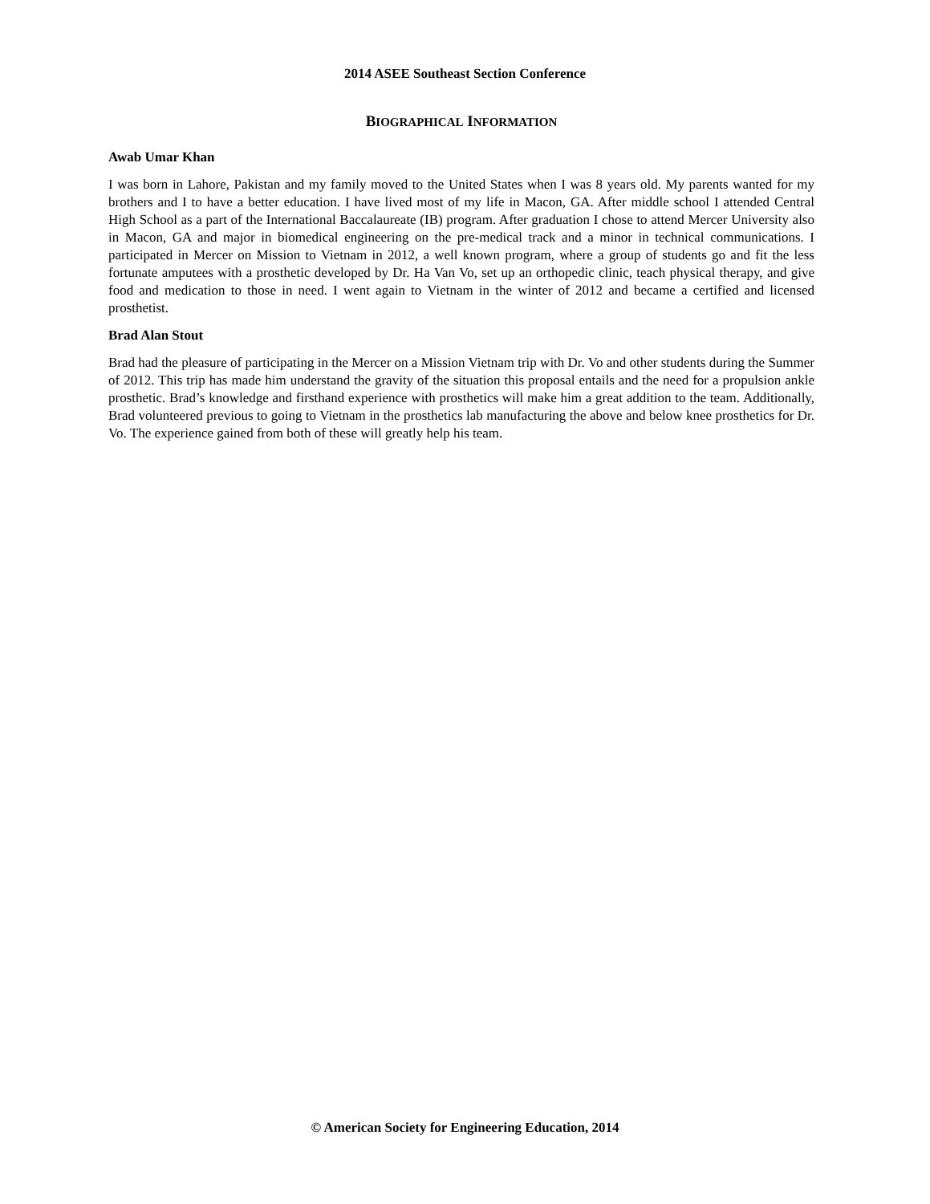2014 ASEE Southeast Section Conference
BIOGRAPHICAL INFORMATION
Awab Umar Khan
I was born in Lahore, Pakistan and my family moved to the United States when I was 8 years old. My parents wanted for my brothers and I to have a better education. I have lived most of my life in Macon, GA. After middle school I attended Central High School as a part of the International Baccalaureate (IB) program. After graduation I chose to attend Mercer University also in Macon, GA and major in biomedical engineering on the pre-medical track and a minor in technical communications. I participated in Mercer on Mission to Vietnam in 2012, a well known program, where a group of students go and fit the less fortunate amputees with a prosthetic developed by Dr. Ha Van Vo, set up an orthopedic clinic, teach physical therapy, and give food and medication to those in need. I went again to Vietnam in the winter of 2012 and became a certified and licensed prosthetist.
Brad Alan Stout
Brad had the pleasure of participating in the Mercer on a Mission Vietnam trip with Dr. Vo and other students during the Summer of 2012. This trip has made him understand the gravity of the situation this proposal entails and the need for a propulsion ankle prosthetic. Brad’s knowledge and firsthand experience with prosthetics will make him a great addition to the team. Additionally, Brad volunteered previous to going to Vietnam in the prosthetics lab manufacturing the above and below knee prosthetics for Dr. Vo. The experience gained from both of these will greatly help his team.
© American Society for Engineering Education, 2014